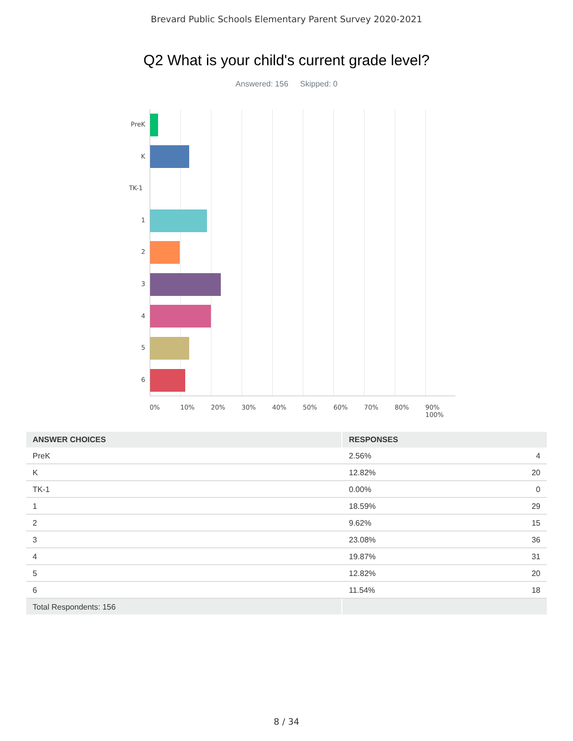Brevard Public Schools Elementary Parent Survey 2020-2021
Q2 What is your child's current grade level?
Answered: 156 Skipped: 0
PreK
K
TK-1
1
2
3
4
5
6
0% 10% 20% 30% 40% 50% 60% 70% 80% 90% 100%
| ANSWER CHOICES | RESPONSES | |
| --- | --- | --- |
| PreK | 2.56% | 4 |
| K | 12.82% | 20 |
| TK-1 | 0.00% | 0 |
| 1 | 18.59% | 29 |
| 2 | 9.62% | 15 |
| 3 | 23.08% | 36 |
| 4 | 19.87% | 31 |
| 5 | 12.82% | 20 |
| 6 | 11.54% | 18 |
| Total Respondents: 156 | | |
8 / 34